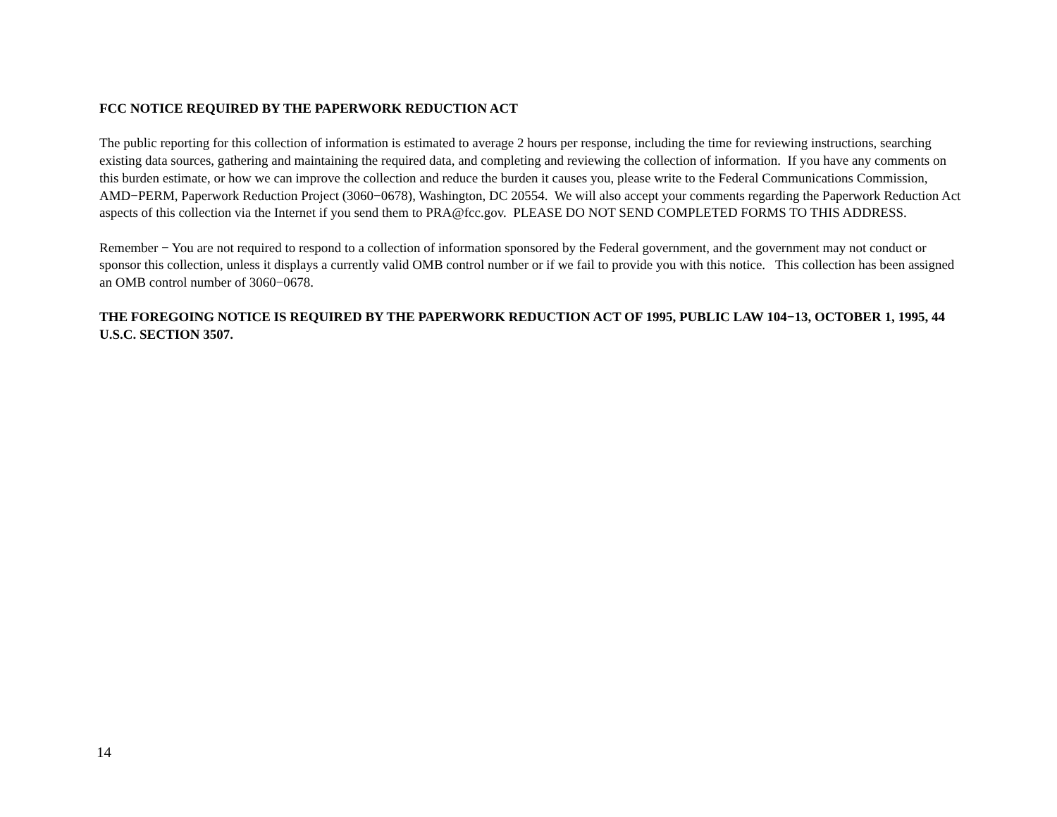FCC NOTICE REQUIRED BY THE PAPERWORK REDUCTION ACT
The public reporting for this collection of information is estimated to average 2 hours per response, including the time for reviewing instructions, searching existing data sources, gathering and maintaining the required data, and completing and reviewing the collection of information. If you have any comments on this burden estimate, or how we can improve the collection and reduce the burden it causes you, please write to the Federal Communications Commission, AMD−PERM, Paperwork Reduction Project (3060−0678), Washington, DC 20554. We will also accept your comments regarding the Paperwork Reduction Act aspects of this collection via the Internet if you send them to PRA@fcc.gov. PLEASE DO NOT SEND COMPLETED FORMS TO THIS ADDRESS.
Remember − You are not required to respond to a collection of information sponsored by the Federal government, and the government may not conduct or sponsor this collection, unless it displays a currently valid OMB control number or if we fail to provide you with this notice. This collection has been assigned an OMB control number of 3060−0678.
THE FOREGOING NOTICE IS REQUIRED BY THE PAPERWORK REDUCTION ACT OF 1995, PUBLIC LAW 104−13, OCTOBER 1, 1995, 44 U.S.C. SECTION 3507.
14